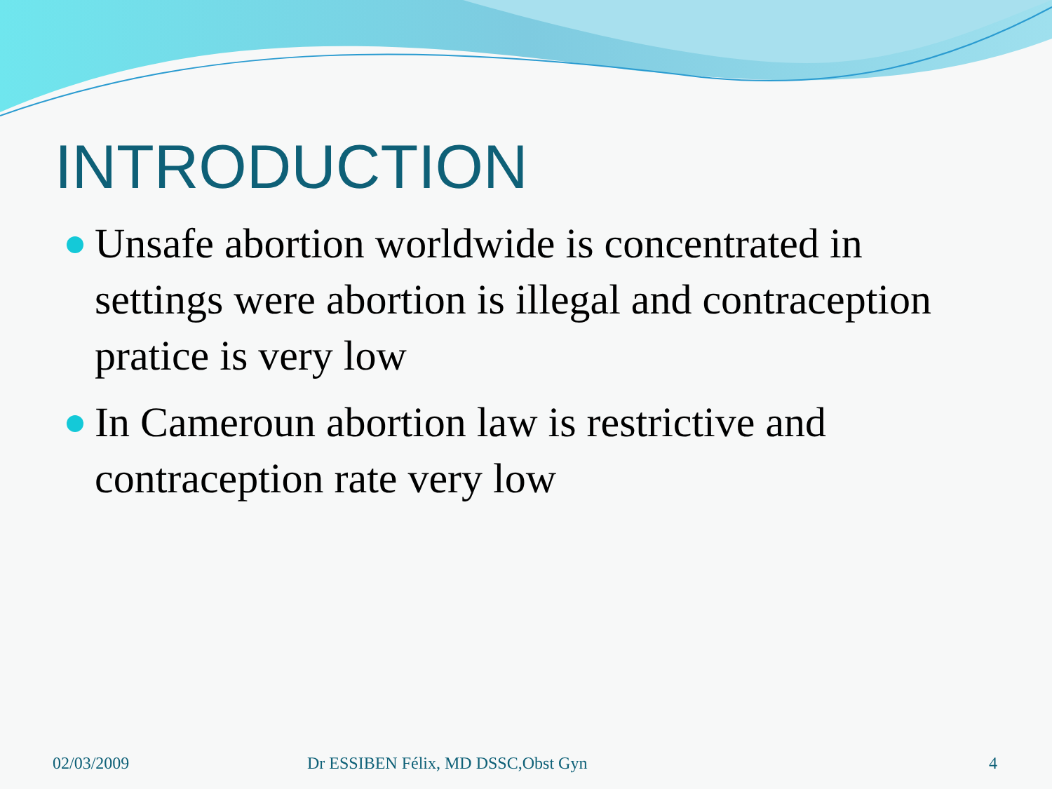INTRODUCTION
Unsafe abortion worldwide is concentrated in settings were abortion is illegal and contraception pratice is very low
In Cameroun abortion law is restrictive and contraception rate very low
02/03/2009 Dr ESSIBEN Félix, MD DSSC,Obst Gyn 4